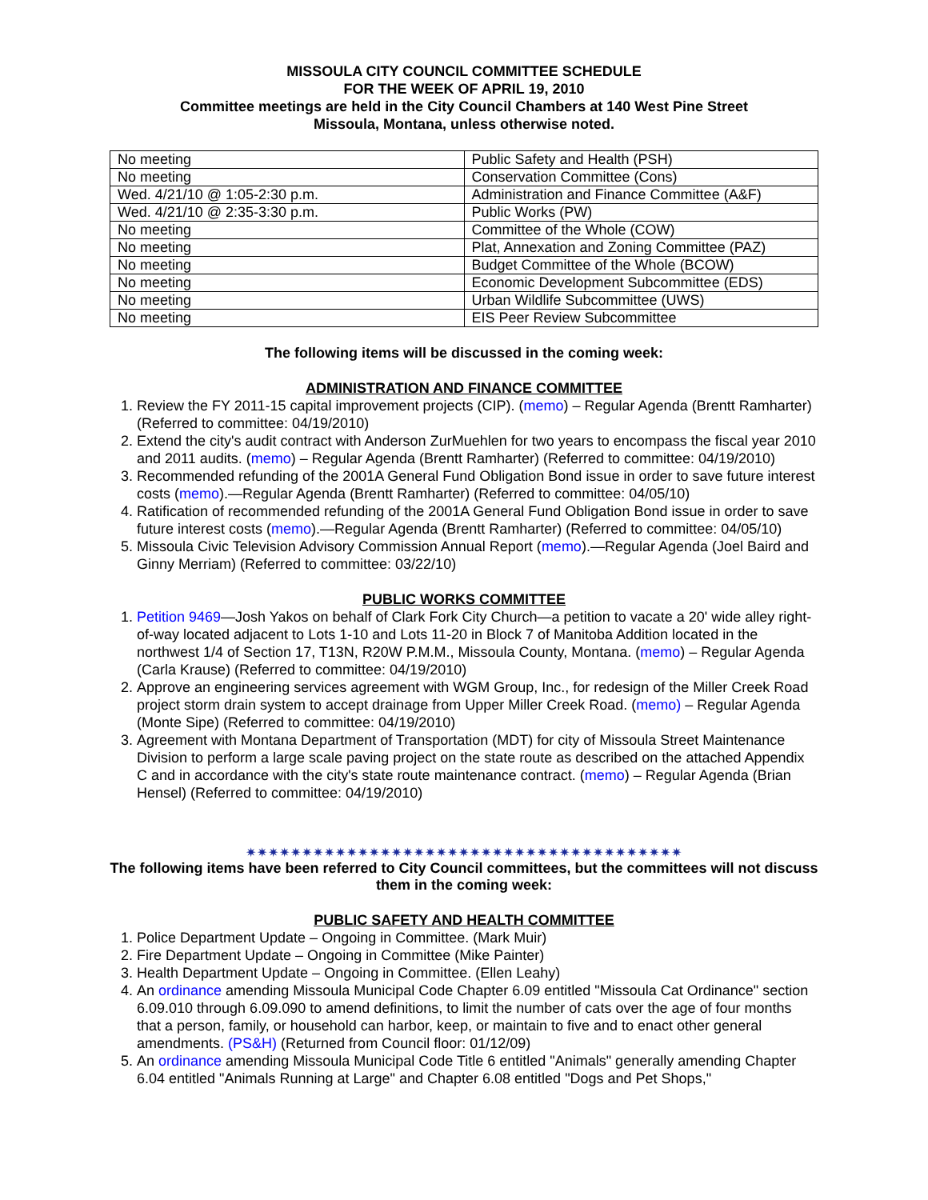MISSOULA CITY COUNCIL COMMITTEE SCHEDULE
FOR THE WEEK OF APRIL 19, 2010
Committee meetings are held in the City Council Chambers at 140 West Pine Street
Missoula, Montana, unless otherwise noted.
| No meeting | Public Safety and Health (PSH) |
| No meeting | Conservation Committee (Cons) |
| Wed. 4/21/10 @ 1:05-2:30 p.m. | Administration and Finance Committee (A&F) |
| Wed. 4/21/10 @ 2:35-3:30 p.m. | Public Works (PW) |
| No meeting | Committee of the Whole (COW) |
| No meeting | Plat, Annexation and Zoning Committee (PAZ) |
| No meeting | Budget Committee of the Whole (BCOW) |
| No meeting | Economic Development Subcommittee (EDS) |
| No meeting | Urban Wildlife Subcommittee (UWS) |
| No meeting | EIS Peer Review Subcommittee |
The following items will be discussed in the coming week:
ADMINISTRATION AND FINANCE COMMITTEE
1. Review the FY 2011-15 capital improvement projects (CIP). (memo) – Regular Agenda (Brentt Ramharter) (Referred to committee: 04/19/2010)
2. Extend the city's audit contract with Anderson ZurMuehlen for two years to encompass the fiscal year 2010 and 2011 audits. (memo) – Regular Agenda (Brentt Ramharter) (Referred to committee: 04/19/2010)
3. Recommended refunding of the 2001A General Fund Obligation Bond issue in order to save future interest costs (memo).—Regular Agenda (Brentt Ramharter) (Referred to committee: 04/05/10)
4. Ratification of recommended refunding of the 2001A General Fund Obligation Bond issue in order to save future interest costs (memo).—Regular Agenda (Brentt Ramharter) (Referred to committee: 04/05/10)
5. Missoula Civic Television Advisory Commission Annual Report (memo).—Regular Agenda (Joel Baird and Ginny Merriam) (Referred to committee: 03/22/10)
PUBLIC WORKS COMMITTEE
1. Petition 9469—Josh Yakos on behalf of Clark Fork City Church—a petition to vacate a 20' wide alley right-of-way located adjacent to Lots 1-10 and Lots 11-20 in Block 7 of Manitoba Addition located in the northwest 1/4 of Section 17, T13N, R20W P.M.M., Missoula County, Montana. (memo) – Regular Agenda (Carla Krause) (Referred to committee: 04/19/2010)
2. Approve an engineering services agreement with WGM Group, Inc., for redesign of the Miller Creek Road project storm drain system to accept drainage from Upper Miller Creek Road. (memo) – Regular Agenda (Monte Sipe) (Referred to committee: 04/19/2010)
3. Agreement with Montana Department of Transportation (MDT) for city of Missoula Street Maintenance Division to perform a large scale paving project on the state route as described on the attached Appendix C and in accordance with the city's state route maintenance contract. (memo) – Regular Agenda (Brian Hensel) (Referred to committee: 04/19/2010)
✷✷✷✷✷✷✷✷✷✷✷✷✷✷✷✷✷✷✷✷✷✷✷✷✷✷✷✷✷✷✷✷✷✷✷✷✷✷✷
The following items have been referred to City Council committees, but the committees will not discuss them in the coming week:
PUBLIC SAFETY AND HEALTH COMMITTEE
1. Police Department Update – Ongoing in Committee. (Mark Muir)
2. Fire Department Update – Ongoing in Committee (Mike Painter)
3. Health Department Update – Ongoing in Committee. (Ellen Leahy)
4. An ordinance amending Missoula Municipal Code Chapter 6.09 entitled "Missoula Cat Ordinance" section 6.09.010 through 6.09.090 to amend definitions, to limit the number of cats over the age of four months that a person, family, or household can harbor, keep, or maintain to five and to enact other general amendments. (PS&H) (Returned from Council floor: 01/12/09)
5. An ordinance amending Missoula Municipal Code Title 6 entitled "Animals" generally amending Chapter 6.04 entitled "Animals Running at Large" and Chapter 6.08 entitled "Dogs and Pet Shops,"